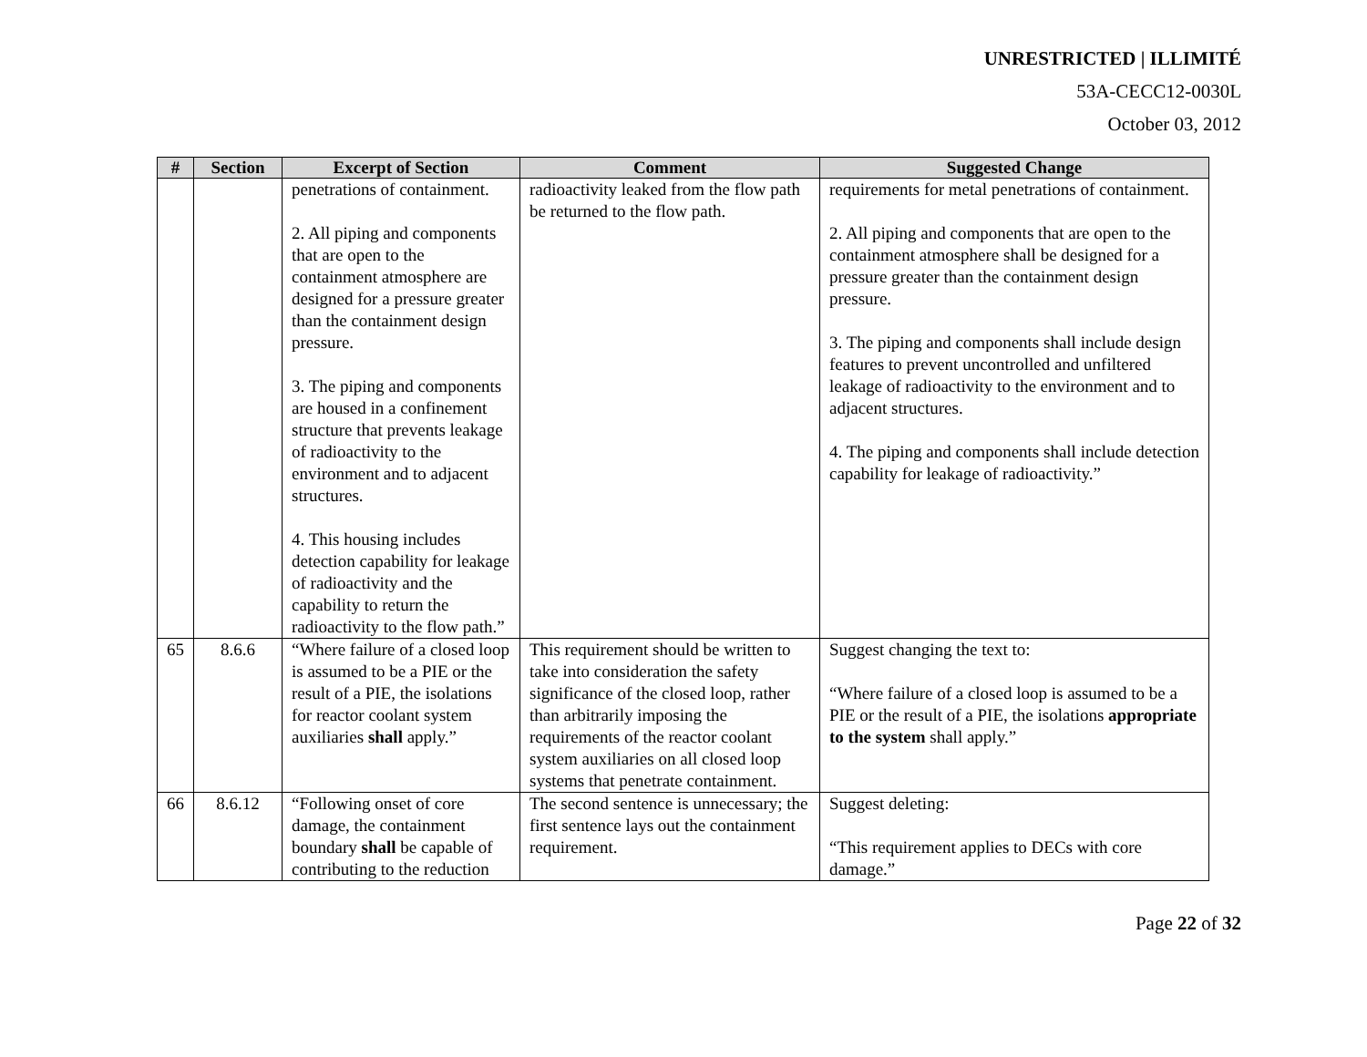UNRESTRICTED | ILLIMITÉ
53A-CECC12-0030L
October 03, 2012
| # | Section | Excerpt of Section | Comment | Suggested Change |
| --- | --- | --- | --- | --- |
| | | penetrations of containment. 2. All piping and components that are open to the containment atmosphere are designed for a pressure greater than the containment design pressure. 3. The piping and components are housed in a confinement structure that prevents leakage of radioactivity to the environment and to adjacent structures. 4. This housing includes detection capability for leakage of radioactivity and the capability to return the radioactivity to the flow path.” | radioactivity leaked from the flow path be returned to the flow path. | requirements for metal penetrations of containment. 2. All piping and components that are open to the containment atmosphere shall be designed for a pressure greater than the containment design pressure. 3. The piping and components shall include design features to prevent uncontrolled and unfiltered leakage of radioactivity to the environment and to adjacent structures. 4. The piping and components shall include detection capability for leakage of radioactivity.” |
| 65 | 8.6.6 | “Where failure of a closed loop is assumed to be a PIE or the result of a PIE, the isolations for reactor coolant system auxiliaries shall apply.” | This requirement should be written to take into consideration the safety significance of the closed loop, rather than arbitrarily imposing the requirements of the reactor coolant system auxiliaries on all closed loop systems that penetrate containment. | Suggest changing the text to: “Where failure of a closed loop is assumed to be a PIE or the result of a PIE, the isolations appropriate to the system shall apply.” |
| 66 | 8.6.12 | “Following onset of core damage, the containment boundary shall be capable of contributing to the reduction | The second sentence is unnecessary; the first sentence lays out the containment requirement. | Suggest deleting: “This requirement applies to DECs with core damage.” |
Page 22 of 32